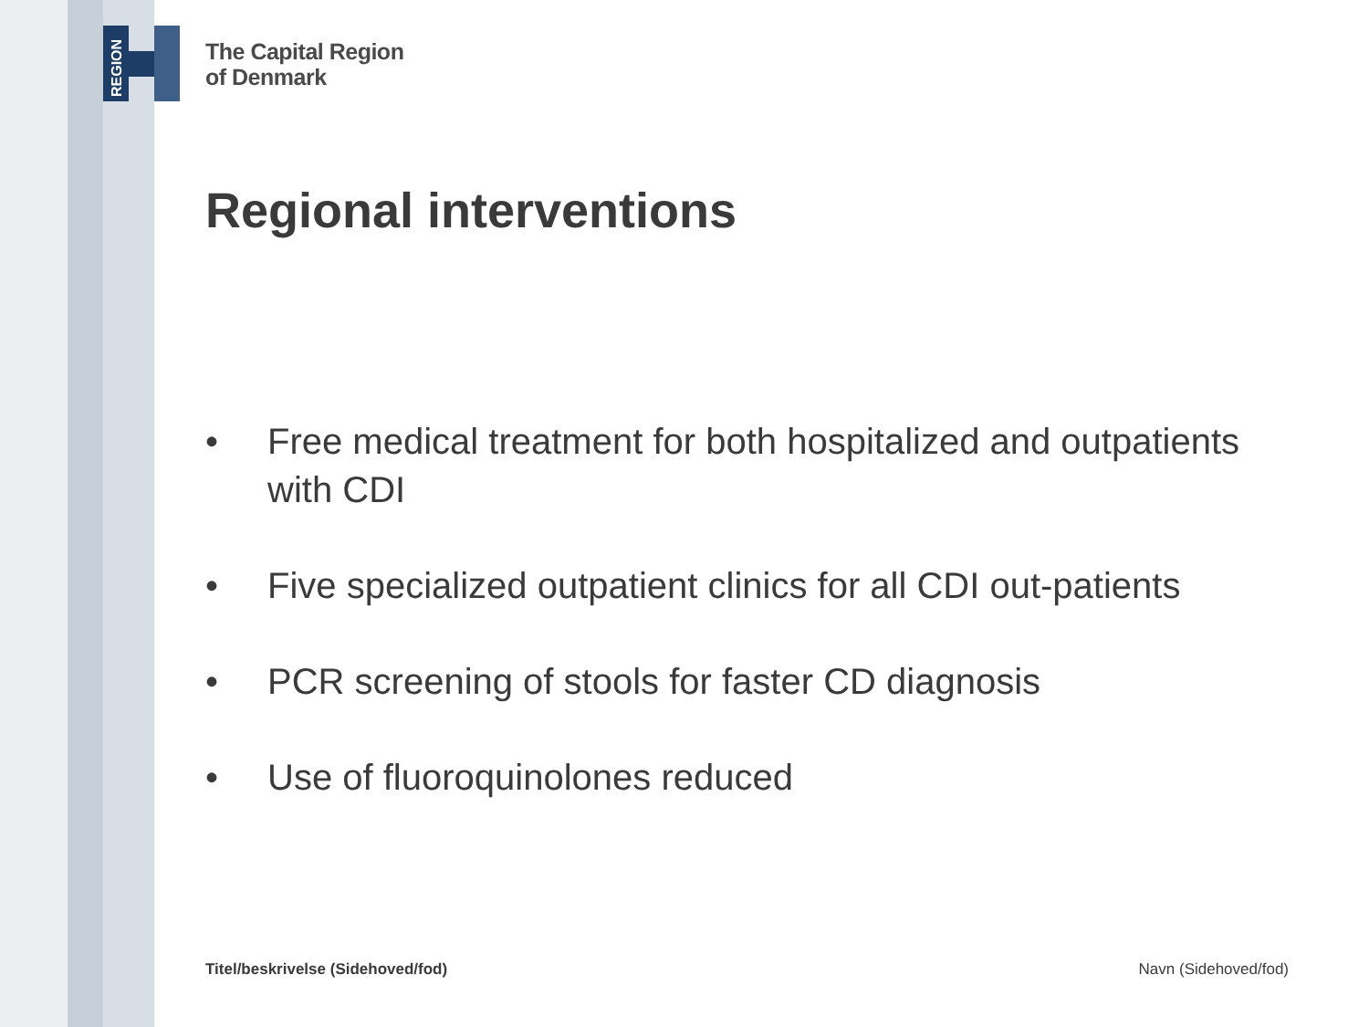REGION
The Capital Region
of Denmark
Regional interventions
• Free medical treatment for both hospitalized and outpatients with CDI
• Five specialized outpatient clinics for all CDI out-patients
• PCR screening of stools for faster CD diagnosis
• Use of fluoroquinolones reduced
Titel/beskrivelse (Sidehoved/fod) Navn (Sidehoved/fod)